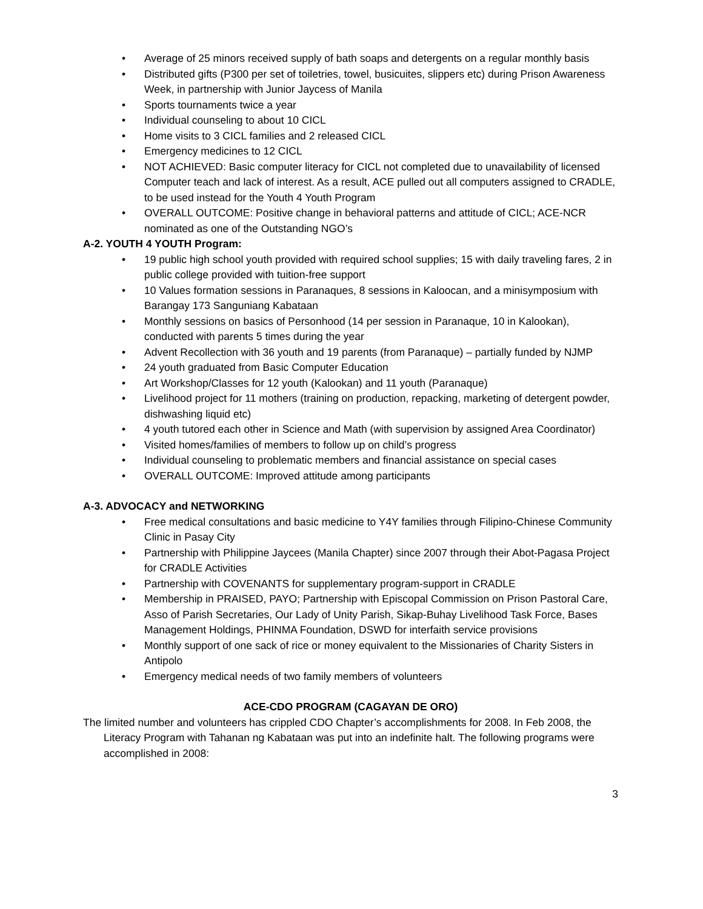• Average of 25 minors received supply of bath soaps and detergents on a regular monthly basis
• Distributed gifts (P300 per set of toiletries, towel, busicuites, slippers etc) during Prison Awareness Week, in partnership with Junior Jaycess of Manila
• Sports tournaments twice a year
• Individual counseling to about 10 CICL
• Home visits to 3 CICL families and 2 released CICL
• Emergency medicines to 12 CICL
• NOT ACHIEVED: Basic computer literacy for CICL not completed due to unavailability of licensed Computer teach and lack of interest. As a result, ACE pulled out all computers assigned to CRADLE, to be used instead for the Youth 4 Youth Program
• OVERALL OUTCOME: Positive change in behavioral patterns and attitude of CICL; ACE-NCR nominated as one of the Outstanding NGO’s
A-2. YOUTH 4 YOUTH Program:
• 19 public high school youth provided with required school supplies; 15 with daily traveling fares, 2 in public college provided with tuition-free support
• 10 Values formation sessions in Paranaques, 8 sessions in Kaloocan, and a minisymposium with Barangay 173 Sanguniang Kabataan
• Monthly sessions on basics of Personhood (14 per session in Paranaque, 10 in Kalookan), conducted with parents 5 times during the year
• Advent Recollection with 36 youth and 19 parents (from Paranaque) – partially funded by NJMP
• 24 youth graduated from Basic Computer Education
• Art Workshop/Classes for 12 youth (Kalookan) and 11 youth (Paranaque)
• Livelihood project for 11 mothers (training on production, repacking, marketing of detergent powder, dishwashing liquid etc)
• 4 youth tutored each other in Science and Math (with supervision by assigned Area Coordinator)
• Visited homes/families of members to follow up on child’s progress
• Individual counseling to problematic members and financial assistance on special cases
• OVERALL OUTCOME: Improved attitude among participants
A-3. ADVOCACY and NETWORKING
• Free medical consultations and basic medicine to Y4Y families through Filipino-Chinese Community Clinic in Pasay City
• Partnership with Philippine Jaycees (Manila Chapter) since 2007 through their Abot-Pagasa Project for CRADLE Activities
• Partnership with COVENANTS for supplementary program-support in CRADLE
• Membership in PRAISED, PAYO; Partnership with Episcopal Commission on Prison Pastoral Care, Asso of Parish Secretaries, Our Lady of Unity Parish, Sikap-Buhay Livelihood Task Force, Bases Management Holdings, PHINMA Foundation, DSWD for interfaith service provisions
• Monthly support of one sack of rice or money equivalent to the Missionaries of Charity Sisters in Antipolo
• Emergency medical needs of two family members of volunteers
ACE-CDO PROGRAM (CAGAYAN DE ORO)
The limited number and volunteers has crippled CDO Chapter’s accomplishments for 2008. In Feb 2008, the Literacy Program with Tahanan ng Kabataan was put into an indefinite halt. The following programs were accomplished in 2008:
3